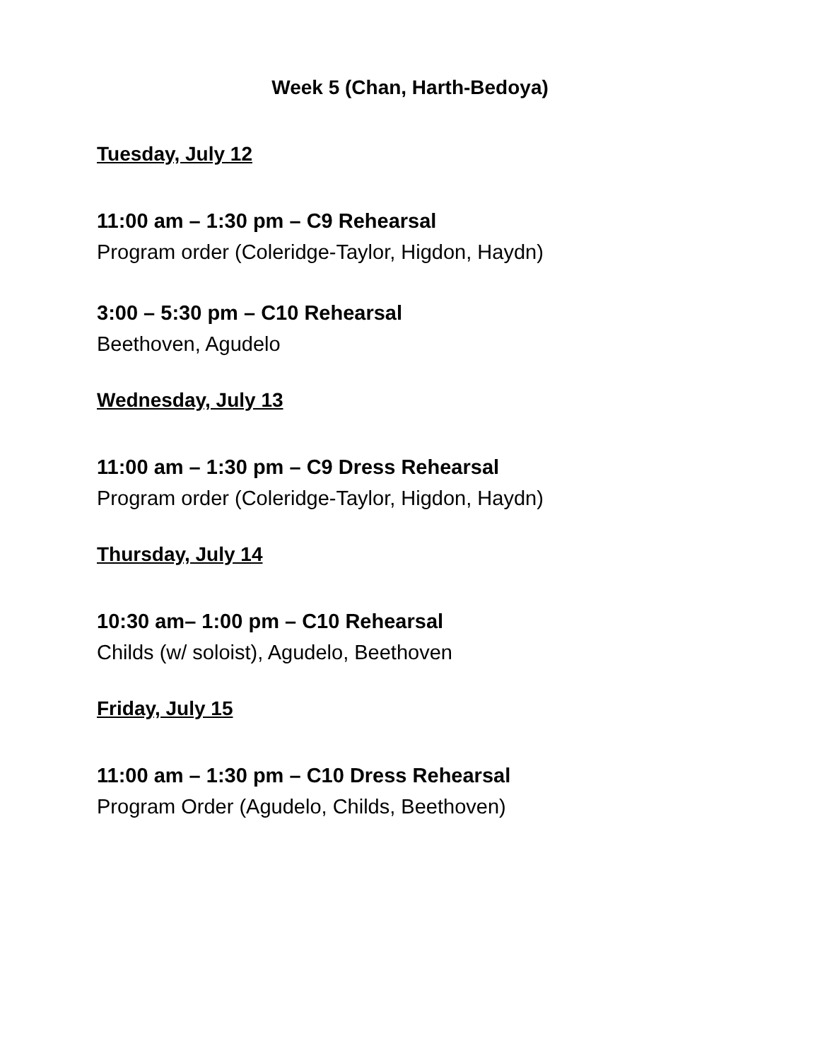Week 5 (Chan, Harth-Bedoya)
Tuesday, July 12
11:00 am – 1:30 pm – C9 Rehearsal
Program order (Coleridge-Taylor, Higdon, Haydn)
3:00 – 5:30 pm – C10 Rehearsal
Beethoven, Agudelo
Wednesday, July 13
11:00 am – 1:30 pm – C9 Dress Rehearsal
Program order (Coleridge-Taylor, Higdon, Haydn)
Thursday, July 14
10:30 am– 1:00 pm – C10 Rehearsal
Childs (w/ soloist), Agudelo, Beethoven
Friday, July 15
11:00 am – 1:30 pm – C10 Dress Rehearsal
Program Order (Agudelo, Childs, Beethoven)